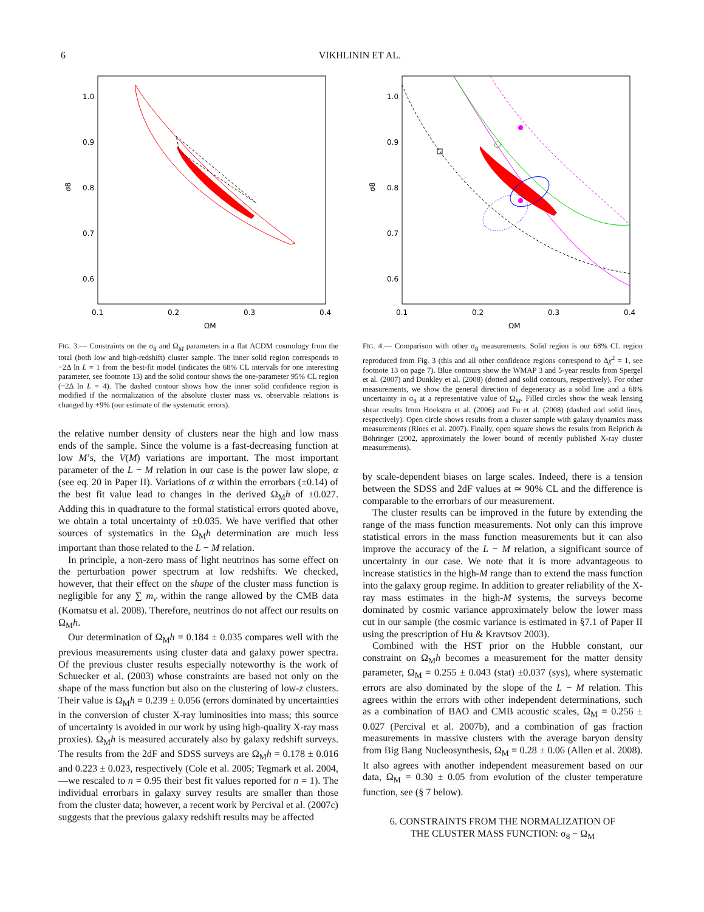6 VIKHLININ ET AL.
1.0
0.9
0.8
0.7
0.6
0.1
0.2
0.3
0.4
ΩM
σ8
FIG. 3.— Constraints on the σ<sub>8</sub> and Ω<sub>M</sub> parameters in a flat ΛCDM cosmology from the total (both low and high-redshift) cluster sample. The inner solid region corresponds to −2Δ ln L = 1 from the best-fit model (indicates the 68% CL intervals for one interesting parameter, see footnote 13) and the solid contour shows the one-parameter 95% CL region (−2Δ ln L = 4). The dashed contour shows how the inner solid confidence region is modified if the normalization of the absolute cluster mass vs. observable relations is changed by +9% (our estimate of the systematic errors).
the relative number density of clusters near the high and low mass ends of the sample. Since the volume is a fast-decreasing function at low M’s, the V(M) variations are important. The most important parameter of the L − M relation in our case is the power law slope, α (see eq. 20 in Paper II). Variations of α within the errorbars (±0.14) of the best fit value lead to changes in the derived Ω<sub>M</sub>h of ±0.027. Adding this in quadrature to the formal statistical errors quoted above, we obtain a total uncertainty of ±0.035. We have verified that other sources of systematics in the Ω<sub>M</sub>h determination are much less important than those related to the L − M relation.
In principle, a non-zero mass of light neutrinos has some effect on the perturbation power spectrum at low redshifts. We checked, however, that their effect on the shape of the cluster mass function is negligible for any ∑ m<sub>ν</sub> within the range allowed by the CMB data (Komatsu et al. 2008). Therefore, neutrinos do not affect our results on Ω<sub>M</sub>h.
Our determination of Ω<sub>M</sub>h = 0.184 ± 0.035 compares well with the previous measurements using cluster data and galaxy power spectra. Of the previous cluster results especially noteworthy is the work of Schuecker et al. (2003) whose constraints are based not only on the shape of the mass function but also on the clustering of low-z clusters. Their value is Ω<sub>M</sub>h = 0.239 ± 0.056 (errors dominated by uncertainties in the conversion of cluster X-ray luminosities into mass; this source of uncertainty is avoided in our work by using high-quality X-ray mass proxies). Ω<sub>M</sub>h is measured accurately also by galaxy redshift surveys. The results from the 2dF and SDSS surveys are Ω<sub>M</sub>h = 0.178 ± 0.016 and 0.223 ± 0.023, respectively (Cole et al. 2005; Tegmark et al. 2004, —we rescaled to n = 0.95 their best fit values reported for n = 1). The individual errorbars in galaxy survey results are smaller than those from the cluster data; however, a recent work by Percival et al. (2007c) suggests that the previous galaxy redshift results may be affected
1.0
0.9
0.8
0.7
0.6
0.1
0.2
0.3
0.4
ΩM
σ8
FIG. 4.— Comparison with other σ<sub>8</sub> measurements. Solid region is our 68% CL region reproduced from Fig. 3 (this and all other confidence regions correspond to Δχ<sup>2</sup> = 1, see footnote 13 on page 7). Blue contours show the WMAP 3 and 5-year results from Spergel et al. (2007) and Dunkley et al. (2008) (dotted and solid contours, respectively). For other measurements, we show the general direction of degeneracy as a solid line and a 68% uncertainty in σ<sub>8</sub> at a representative value of Ω<sub>M</sub>. Filled circles show the weak lensing shear results from Hoekstra et al. (2006) and Fu et al. (2008) (dashed and solid lines, respectively). Open circle shows results from a cluster sample with galaxy dynamics mass measurements (Rines et al. 2007). Finally, open square shows the results from Reiprich & Böhringer (2002, approximately the lower bound of recently published X-ray cluster measurements).
by scale-dependent biases on large scales. Indeed, there is a tension between the SDSS and 2dF values at ≃ 90% CL and the difference is comparable to the errorbars of our measurement.
The cluster results can be improved in the future by extending the range of the mass function measurements. Not only can this improve statistical errors in the mass function measurements but it can also improve the accuracy of the L − M relation, a significant source of uncertainty in our case. We note that it is more advantageous to increase statistics in the high-M range than to extend the mass function into the galaxy group regime. In addition to greater reliability of the X-ray mass estimates in the high-M systems, the surveys become dominated by cosmic variance approximately below the lower mass cut in our sample (the cosmic variance is estimated in §7.1 of Paper II using the prescription of Hu & Kravtsov 2003).
Combined with the HST prior on the Hubble constant, our constraint on Ω<sub>M</sub>h becomes a measurement for the matter density parameter, Ω<sub>M</sub> = 0.255 ± 0.043 (stat) ±0.037 (sys), where systematic errors are also dominated by the slope of the L − M relation. This agrees within the errors with other independent determinations, such as a combination of BAO and CMB acoustic scales, Ω<sub>M</sub> = 0.256 ± 0.027 (Percival et al. 2007b), and a combination of gas fraction measurements in massive clusters with the average baryon density from Big Bang Nucleosynthesis, Ω<sub>M</sub> = 0.28 ± 0.06 (Allen et al. 2008). It also agrees with another independent measurement based on our data, Ω<sub>M</sub> = 0.30 ± 0.05 from evolution of the cluster temperature function, see (§ 7 below).
6. CONSTRAINTS FROM THE NORMALIZATION OF
THE CLUSTER MASS FUNCTION: σ<sub>8</sub> − Ω<sub>M</sub>